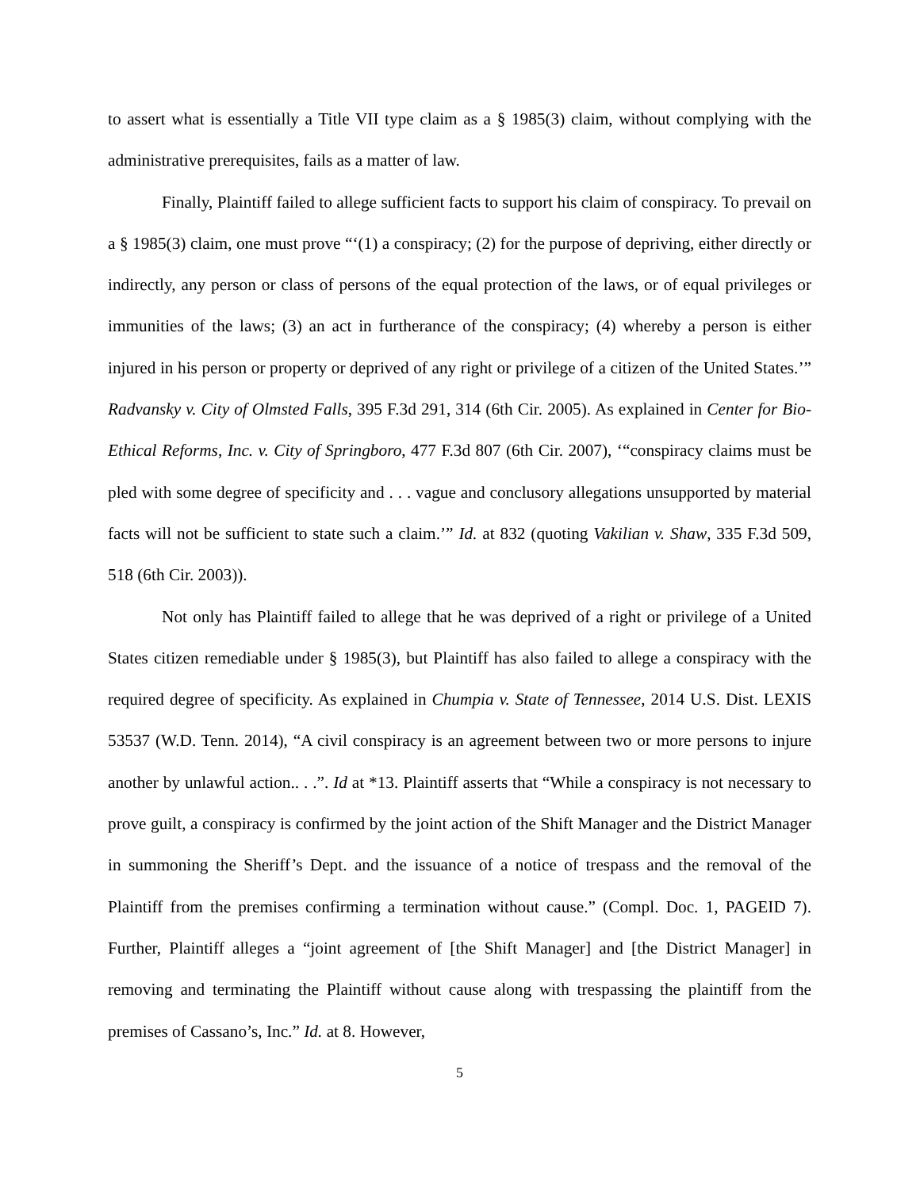to assert what is essentially a Title VII type claim as a § 1985(3) claim, without complying with the administrative prerequisites, fails as a matter of law.
Finally, Plaintiff failed to allege sufficient facts to support his claim of conspiracy. To prevail on a § 1985(3) claim, one must prove “‘(1) a conspiracy; (2) for the purpose of depriving, either directly or indirectly, any person or class of persons of the equal protection of the laws, or of equal privileges or immunities of the laws; (3) an act in furtherance of the conspiracy; (4) whereby a person is either injured in his person or property or deprived of any right or privilege of a citizen of the United States.’” Radvansky v. City of Olmsted Falls, 395 F.3d 291, 314 (6th Cir. 2005). As explained in Center for Bio-Ethical Reforms, Inc. v. City of Springboro, 477 F.3d 807 (6th Cir. 2007), ‘“conspiracy claims must be pled with some degree of specificity and . . . vague and conclusory allegations unsupported by material facts will not be sufficient to state such a claim.’” Id. at 832 (quoting Vakilian v. Shaw, 335 F.3d 509, 518 (6th Cir. 2003)).
Not only has Plaintiff failed to allege that he was deprived of a right or privilege of a United States citizen remediable under § 1985(3), but Plaintiff has also failed to allege a conspiracy with the required degree of specificity. As explained in Chumpia v. State of Tennessee, 2014 U.S. Dist. LEXIS 53537 (W.D. Tenn. 2014), “A civil conspiracy is an agreement between two or more persons to injure another by unlawful action.. . .”. Id at *13. Plaintiff asserts that “While a conspiracy is not necessary to prove guilt, a conspiracy is confirmed by the joint action of the Shift Manager and the District Manager in summoning the Sheriff’s Dept. and the issuance of a notice of trespass and the removal of the Plaintiff from the premises confirming a termination without cause.” (Compl. Doc. 1, PAGEID 7). Further, Plaintiff alleges a “joint agreement of [the Shift Manager] and [the District Manager] in removing and terminating the Plaintiff without cause along with trespassing the plaintiff from the premises of Cassano’s, Inc.” Id. at 8. However,
5